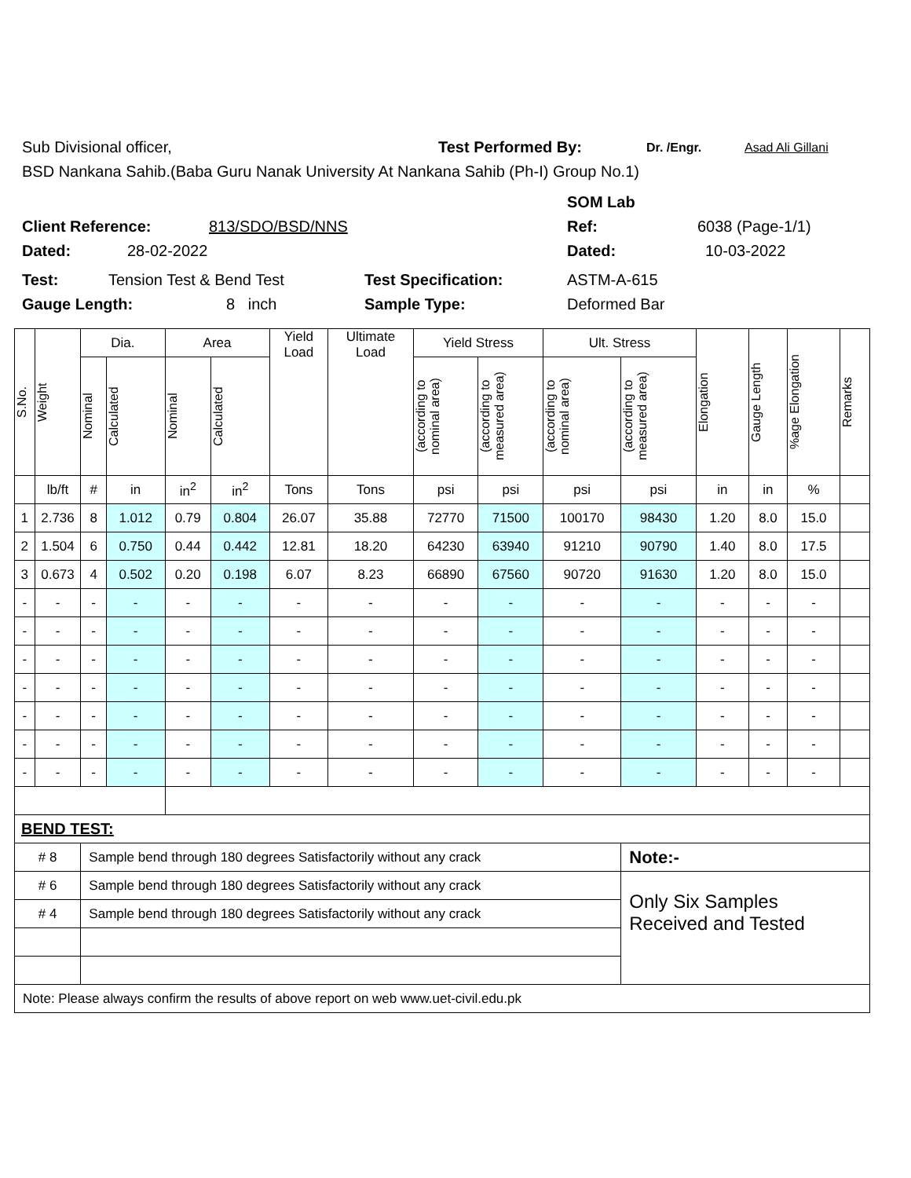Sub Divisional officer, Test Performed By: Dr. /Engr. Asad Ali Gillani
BSD Nankana Sahib.(Baba Guru Nanak University At Nankana Sahib (Ph-I) Group No.1)
SOM Lab
Client Reference: 813/SDO/BSD/NNS Ref: 6038 (Page-1/1)
Dated: 28-02-2022 Dated: 10-03-2022
Test: Tension Test & Bend Test Test Specification: ASTM-A-615
Gauge Length: 8 inch Sample Type: Deformed Bar
| S.No. | Weight | Dia. | | Area | | Yield Load | Ultimate Load | Yield Stress | | Ult. Stress | | Elongation | Gauge Length | %age Elongation | Remarks |
| --- | --- | --- | --- | --- | --- | --- | --- | --- | --- | --- | --- | --- | --- | --- | --- |
| | | Nominal | Calculated | Nominal | Calculated | | | (according to nominal area) | (according to measured area) | (according to nominal area) | (according to measured area) | | | | |
| | lb/ft | # | in | in<sup>2</sup> | in<sup>2</sup> | Tons | Tons | psi | psi | psi | psi | in | in | % | |
| 1 | 2.736 | 8 | 1.012 | 0.79 | 0.804 | 26.07 | 35.88 | 72770 | 71500 | 100170 | 98430 | 1.20 | 8.0 | 15.0 | |
| 2 | 1.504 | 6 | 0.750 | 0.44 | 0.442 | 12.81 | 18.20 | 64230 | 63940 | 91210 | 90790 | 1.40 | 8.0 | 17.5 | |
| 3 | 0.673 | 4 | 0.502 | 0.20 | 0.198 | 6.07 | 8.23 | 66890 | 67560 | 90720 | 91630 | 1.20 | 8.0 | 15.0 | |
| - | - | - | - | - | - | - | - | - | - | - | - | - | - | - | |
| - | - | - | - | - | - | - | - | - | - | - | - | - | - | - | |
| - | - | - | - | - | - | - | - | - | - | - | - | - | - | - | |
| - | - | - | - | - | - | - | - | - | - | - | - | - | - | - | |
| - | - | - | - | - | - | - | - | - | - | - | - | - | - | - | |
| - | - | - | - | - | - | - | - | - | - | - | - | - | - | - | |
| - | - | - | - | - | - | - | - | - | - | - | - | - | - | - | |
| BEND TEST: | | | | | | | | | | | | | | | |
| # 8 | | Sample bend through 180 degrees Satisfactorily without any crack | | | | | | | | | Note:- | | | | |
| # 6 | | Sample bend through 180 degrees Satisfactorily without any crack | | | | | | | | | Only Six Samples Received and Tested | | | | |
| # 4 | | Sample bend through 180 degrees Satisfactorily without any crack | | | | | | | | | | | | | |
| Note: Please always confirm the results of above report on web www.uet-civil.edu.pk | | | | | | | | | | | | | | | |